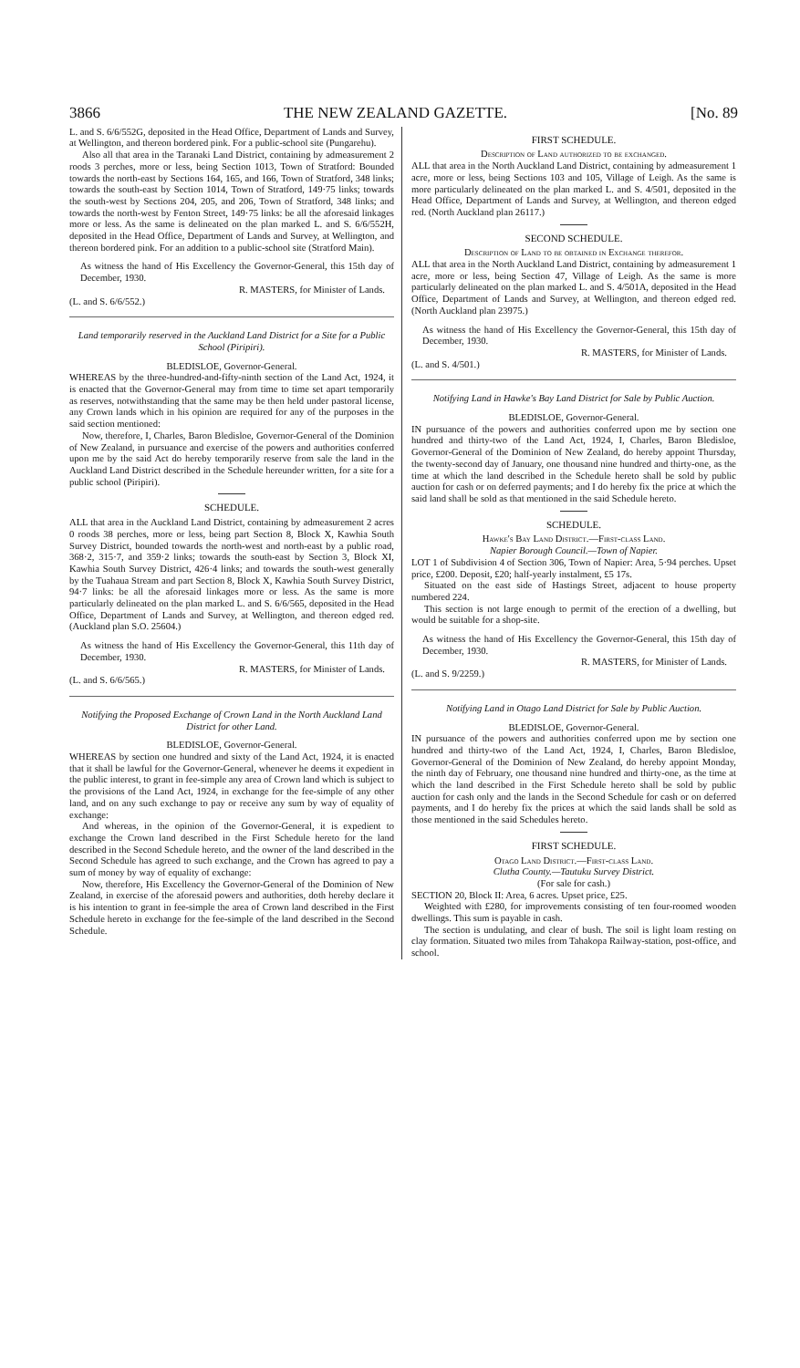3866 THE NEW ZEALAND GAZETTE. [No. 89
L. and S. 6/6/552G, deposited in the Head Office, Department of Lands and Survey, at Wellington, and thereon bordered pink. For a public-school site (Pungarehu).
Also all that area in the Taranaki Land District, containing by admeasurement 2 roods 3 perches, more or less, being Section 1013, Town of Stratford: Bounded towards the north-east by Sections 164, 165, and 166, Town of Stratford, 348 links; towards the south-east by Section 1014, Town of Stratford, 149·75 links; towards the south-west by Sections 204, 205, and 206, Town of Stratford, 348 links; and towards the north-west by Fenton Street, 149·75 links: be all the aforesaid linkages more or less. As the same is delineated on the plan marked L. and S. 6/6/552H, deposited in the Head Office, Department of Lands and Survey, at Wellington, and thereon bordered pink. For an addition to a public-school site (Stratford Main).
As witness the hand of His Excellency the Governor-General, this 15th day of December, 1930.
R. MASTERS, for Minister of Lands.
(L. and S. 6/6/552.)
Land temporarily reserved in the Auckland Land District for a Site for a Public School (Piripiri).
BLEDISLOE, Governor-General.
WHEREAS by the three-hundred-and-fifty-ninth section of the Land Act, 1924, it is enacted that the Governor-General may from time to time set apart temporarily as reserves, notwithstanding that the same may be then held under pastoral license, any Crown lands which in his opinion are required for any of the purposes in the said section mentioned:
Now, therefore, I, Charles, Baron Bledisloe, Governor-General of the Dominion of New Zealand, in pursuance and exercise of the powers and authorities conferred upon me by the said Act do hereby temporarily reserve from sale the land in the Auckland Land District described in the Schedule hereunder written, for a site for a public school (Piripiri).
SCHEDULE.
ALL that area in the Auckland Land District, containing by admeasurement 2 acres 0 roods 38 perches, more or less, being part Section 8, Block X, Kawhia South Survey District, bounded towards the north-west and north-east by a public road, 368·2, 315·7, and 359·2 links; towards the south-east by Section 3, Block XI, Kawhia South Survey District, 426·4 links; and towards the south-west generally by the Tuahaua Stream and part Section 8, Block X, Kawhia South Survey District, 94·7 links: be all the aforesaid linkages more or less. As the same is more particularly delineated on the plan marked L. and S. 6/6/565, deposited in the Head Office, Department of Lands and Survey, at Wellington, and thereon edged red. (Auckland plan S.O. 25604.)
As witness the hand of His Excellency the Governor-General, this 11th day of December, 1930.
R. MASTERS, for Minister of Lands.
(L. and S. 6/6/565.)
Notifying the Proposed Exchange of Crown Land in the North Auckland Land District for other Land.
BLEDISLOE, Governor-General.
WHEREAS by section one hundred and sixty of the Land Act, 1924, it is enacted that it shall be lawful for the Governor-General, whenever he deems it expedient in the public interest, to grant in fee-simple any area of Crown land which is subject to the provisions of the Land Act, 1924, in exchange for the fee-simple of any other land, and on any such exchange to pay or receive any sum by way of equality of exchange:
And whereas, in the opinion of the Governor-General, it is expedient to exchange the Crown land described in the First Schedule hereto for the land described in the Second Schedule hereto, and the owner of the land described in the Second Schedule has agreed to such exchange, and the Crown has agreed to pay a sum of money by way of equality of exchange:
Now, therefore, His Excellency the Governor-General of the Dominion of New Zealand, in exercise of the aforesaid powers and authorities, doth hereby declare it is his intention to grant in fee-simple the area of Crown land described in the First Schedule hereto in exchange for the fee-simple of the land described in the Second Schedule.
FIRST SCHEDULE.
Description of Land authorized to be exchanged.
ALL that area in the North Auckland Land District, containing by admeasurement 1 acre, more or less, being Sections 103 and 105, Village of Leigh. As the same is more particularly delineated on the plan marked L. and S. 4/501, deposited in the Head Office, Department of Lands and Survey, at Wellington, and thereon edged red. (North Auckland plan 26117.)
SECOND SCHEDULE.
Description of Land to be obtained in Exchange therefor.
ALL that area in the North Auckland Land District, containing by admeasurement 1 acre, more or less, being Section 47, Village of Leigh. As the same is more particularly delineated on the plan marked L. and S. 4/501A, deposited in the Head Office, Department of Lands and Survey, at Wellington, and thereon edged red. (North Auckland plan 23975.)
As witness the hand of His Excellency the Governor-General, this 15th day of December, 1930.
R. MASTERS, for Minister of Lands.
(L. and S. 4/501.)
Notifying Land in Hawke's Bay Land District for Sale by Public Auction.
BLEDISLOE, Governor-General.
IN pursuance of the powers and authorities conferred upon me by section one hundred and thirty-two of the Land Act, 1924, I, Charles, Baron Bledisloe, Governor-General of the Dominion of New Zealand, do hereby appoint Thursday, the twenty-second day of January, one thousand nine hundred and thirty-one, as the time at which the land described in the Schedule hereto shall be sold by public auction for cash or on deferred payments; and I do hereby fix the price at which the said land shall be sold as that mentioned in the said Schedule hereto.
SCHEDULE.
Hawke's Bay Land District.—First-class Land.
Napier Borough Council.—Town of Napier.
LOT 1 of Subdivision 4 of Section 306, Town of Napier: Area, 5·94 perches. Upset price, £200. Deposit, £20; half-yearly instalment, £5 17s.
Situated on the east side of Hastings Street, adjacent to house property numbered 224.
This section is not large enough to permit of the erection of a dwelling, but would be suitable for a shop-site.
As witness the hand of His Excellency the Governor-General, this 15th day of December, 1930.
R. MASTERS, for Minister of Lands.
(L. and S. 9/2259.)
Notifying Land in Otago Land District for Sale by Public Auction.
BLEDISLOE, Governor-General.
IN pursuance of the powers and authorities conferred upon me by section one hundred and thirty-two of the Land Act, 1924, I, Charles, Baron Bledisloe, Governor-General of the Dominion of New Zealand, do hereby appoint Monday, the ninth day of February, one thousand nine hundred and thirty-one, as the time at which the land described in the First Schedule hereto shall be sold by public auction for cash only and the lands in the Second Schedule for cash or on deferred payments, and I do hereby fix the prices at which the said lands shall be sold as those mentioned in the said Schedules hereto.
FIRST SCHEDULE.
Otago Land District.—First-class Land.
Clutha County.—Tautuku Survey District.
(For sale for cash.)
SECTION 20, Block II: Area, 6 acres. Upset price, £25.
Weighted with £280, for improvements consisting of ten four-roomed wooden dwellings. This sum is payable in cash.
The section is undulating, and clear of bush. The soil is light loam resting on clay formation. Situated two miles from Tahakopa Railway-station, post-office, and school.